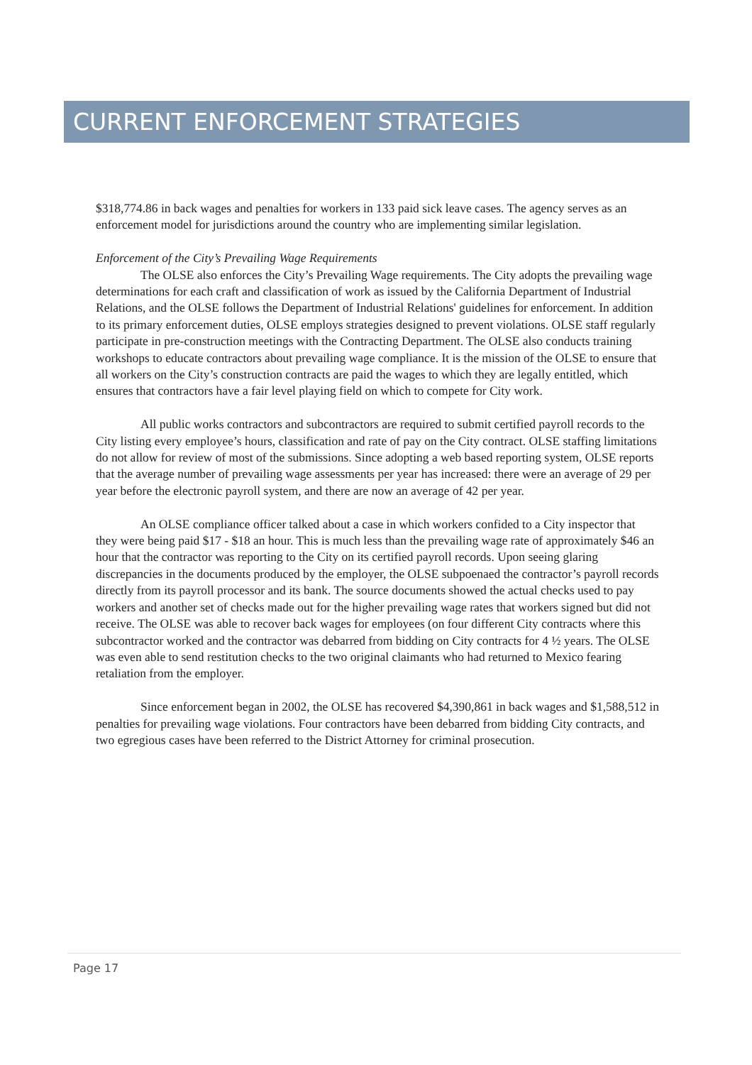CURRENT ENFORCEMENT STRATEGIES
$318,774.86 in back wages and penalties for workers in 133 paid sick leave cases. The agency serves as an enforcement model for jurisdictions around the country who are implementing similar legislation.
Enforcement of the City’s Prevailing Wage Requirements
The OLSE also enforces the City’s Prevailing Wage requirements. The City adopts the prevailing wage determinations for each craft and classification of work as issued by the California Department of Industrial Relations, and the OLSE follows the Department of Industrial Relations' guidelines for enforcement. In addition to its primary enforcement duties, OLSE employs strategies designed to prevent violations. OLSE staff regularly participate in pre-construction meetings with the Contracting Department. The OLSE also conducts training workshops to educate contractors about prevailing wage compliance. It is the mission of the OLSE to ensure that all workers on the City’s construction contracts are paid the wages to which they are legally entitled, which ensures that contractors have a fair level playing field on which to compete for City work.
All public works contractors and subcontractors are required to submit certified payroll records to the City listing every employee’s hours, classification and rate of pay on the City contract. OLSE staffing limitations do not allow for review of most of the submissions. Since adopting a web based reporting system, OLSE reports that the average number of prevailing wage assessments per year has increased: there were an average of 29 per year before the electronic payroll system, and there are now an average of 42 per year.
An OLSE compliance officer talked about a case in which workers confided to a City inspector that they were being paid $17 - $18 an hour. This is much less than the prevailing wage rate of approximately $46 an hour that the contractor was reporting to the City on its certified payroll records. Upon seeing glaring discrepancies in the documents produced by the employer, the OLSE subpoenaed the contractor’s payroll records directly from its payroll processor and its bank. The source documents showed the actual checks used to pay workers and another set of checks made out for the higher prevailing wage rates that workers signed but did not receive. The OLSE was able to recover back wages for employees (on four different City contracts where this subcontractor worked and the contractor was debarred from bidding on City contracts for 4 ½ years. The OLSE was even able to send restitution checks to the two original claimants who had returned to Mexico fearing retaliation from the employer.
Since enforcement began in 2002, the OLSE has recovered $4,390,861 in back wages and $1,588,512 in penalties for prevailing wage violations. Four contractors have been debarred from bidding City contracts, and two egregious cases have been referred to the District Attorney for criminal prosecution.
Page 17